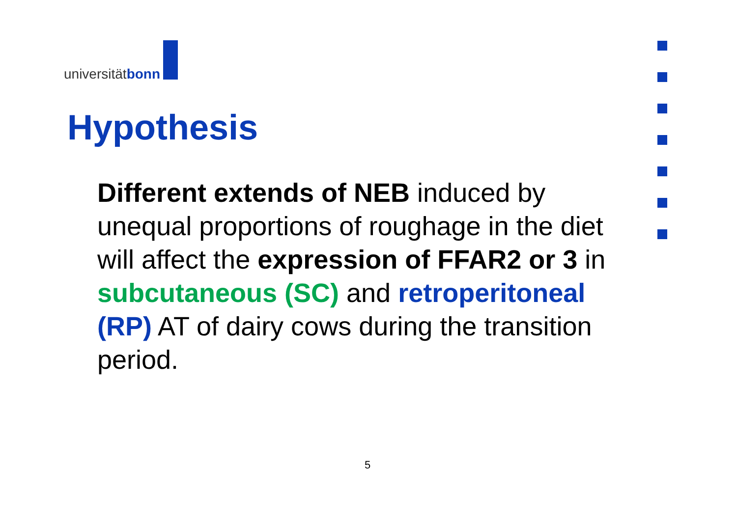universitätbonn
Hypothesis
Different extends of NEB induced by unequal proportions of roughage in the diet will affect the expression of FFAR2 or 3 in subcutaneous (SC) and retroperitoneal (RP) AT of dairy cows during the transition period.
5